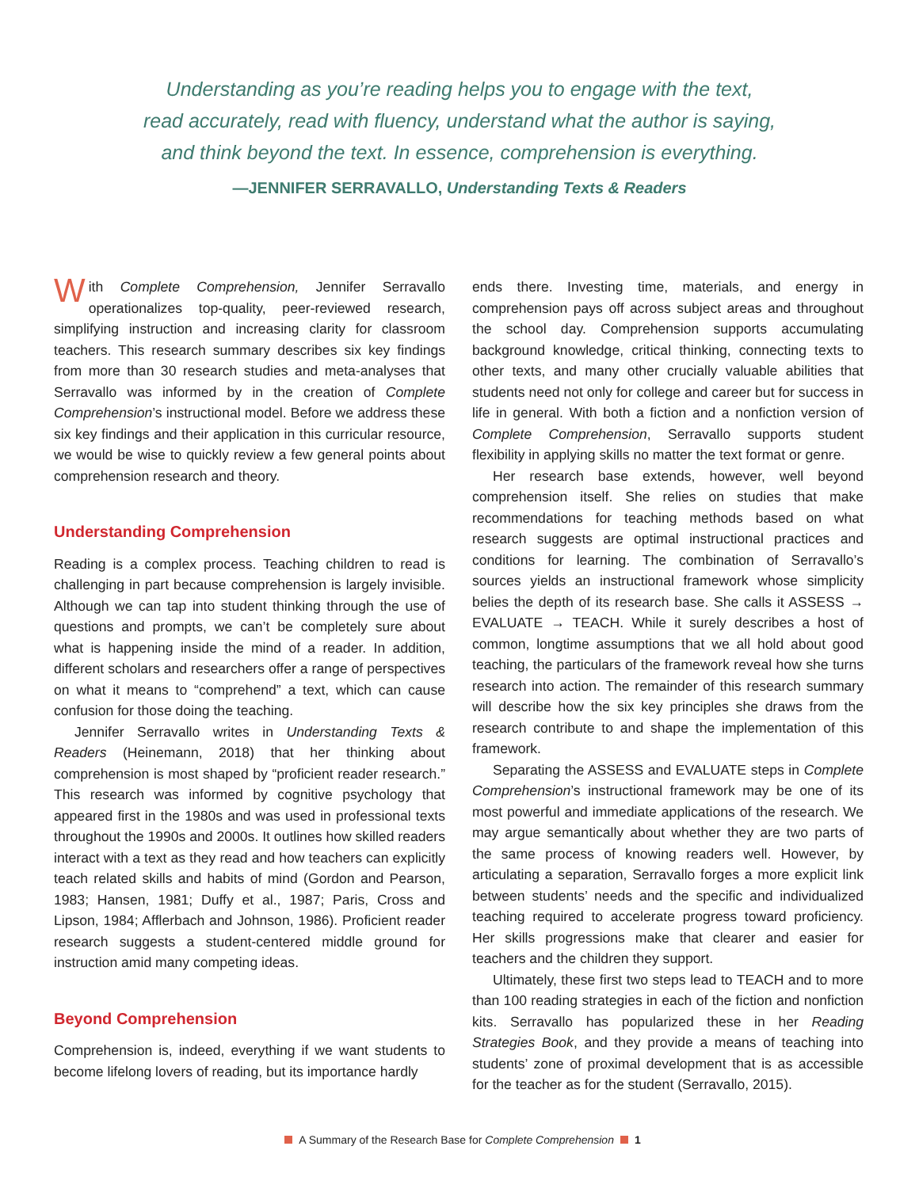Understanding as you’re reading helps you to engage with the text,
read accurately, read with fluency, understand what the author is saying,
and think beyond the text. In essence, comprehension is everything.
—JENNIFER SERRAVALLO, Understanding Texts & Readers
With Complete Comprehension, Jennifer Serravallo operationalizes top-quality, peer-reviewed research, simplifying instruction and increasing clarity for classroom teachers. This research summary describes six key findings from more than 30 research studies and meta-analyses that Serravallo was informed by in the creation of Complete Comprehension’s instructional model. Before we address these six key findings and their application in this curricular resource, we would be wise to quickly review a few general points about comprehension research and theory.
Understanding Comprehension
Reading is a complex process. Teaching children to read is challenging in part because comprehension is largely invisible. Although we can tap into student thinking through the use of questions and prompts, we can’t be completely sure about what is happening inside the mind of a reader. In addition, different scholars and researchers offer a range of perspectives on what it means to “comprehend” a text, which can cause confusion for those doing the teaching.
Jennifer Serravallo writes in Understanding Texts & Readers (Heinemann, 2018) that her thinking about comprehension is most shaped by “proficient reader research.” This research was informed by cognitive psychology that appeared first in the 1980s and was used in professional texts throughout the 1990s and 2000s. It outlines how skilled readers interact with a text as they read and how teachers can explicitly teach related skills and habits of mind (Gordon and Pearson, 1983; Hansen, 1981; Duffy et al., 1987; Paris, Cross and Lipson, 1984; Afflerbach and Johnson, 1986). Proficient reader research suggests a student-centered middle ground for instruction amid many competing ideas.
Beyond Comprehension
Comprehension is, indeed, everything if we want students to become lifelong lovers of reading, but its importance hardly
ends there. Investing time, materials, and energy in comprehension pays off across subject areas and throughout the school day. Comprehension supports accumulating background knowledge, critical thinking, connecting texts to other texts, and many other crucially valuable abilities that students need not only for college and career but for success in life in general. With both a fiction and a nonfiction version of Complete Comprehension, Serravallo supports student flexibility in applying skills no matter the text format or genre.
Her research base extends, however, well beyond comprehension itself. She relies on studies that make recommendations for teaching methods based on what research suggests are optimal instructional practices and conditions for learning. The combination of Serravallo’s sources yields an instructional framework whose simplicity belies the depth of its research base. She calls it ASSESS → EVALUATE → TEACH. While it surely describes a host of common, longtime assumptions that we all hold about good teaching, the particulars of the framework reveal how she turns research into action. The remainder of this research summary will describe how the six key principles she draws from the research contribute to and shape the implementation of this framework.
Separating the ASSESS and EVALUATE steps in Complete Comprehension’s instructional framework may be one of its most powerful and immediate applications of the research. We may argue semantically about whether they are two parts of the same process of knowing readers well. However, by articulating a separation, Serravallo forges a more explicit link between students’ needs and the specific and individualized teaching required to accelerate progress toward proficiency. Her skills progressions make that clearer and easier for teachers and the children they support.
Ultimately, these first two steps lead to TEACH and to more than 100 reading strategies in each of the fiction and nonfiction kits. Serravallo has popularized these in her Reading Strategies Book, and they provide a means of teaching into students’ zone of proximal development that is as accessible for the teacher as for the student (Serravallo, 2015).
A Summary of the Research Base for Complete Comprehension 1